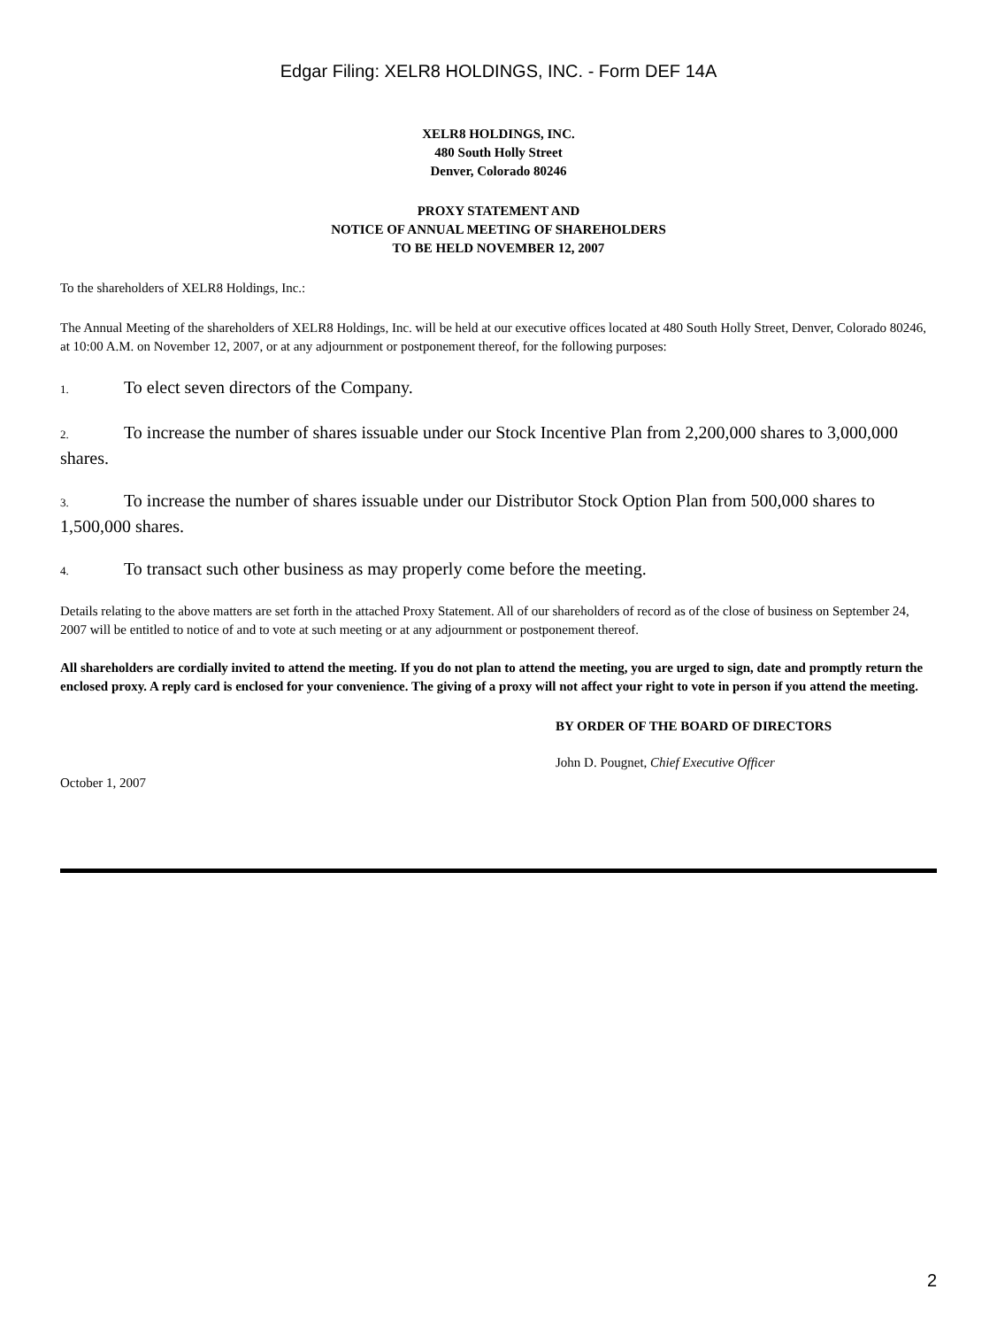Edgar Filing: XELR8 HOLDINGS, INC. - Form DEF 14A
XELR8 HOLDINGS, INC.
480 South Holly Street
Denver, Colorado 80246
PROXY STATEMENT AND
NOTICE OF ANNUAL MEETING OF SHAREHOLDERS
TO BE HELD NOVEMBER 12, 2007
To the shareholders of XELR8 Holdings, Inc.:
The Annual Meeting of the shareholders of XELR8 Holdings, Inc. will be held at our executive offices located at 480 South Holly Street, Denver, Colorado 80246, at 10:00 A.M. on November 12, 2007, or at any adjournment or postponement thereof, for the following purposes:
1. To elect seven directors of the Company.
2. To increase the number of shares issuable under our Stock Incentive Plan from 2,200,000 shares to 3,000,000 shares.
3. To increase the number of shares issuable under our Distributor Stock Option Plan from 500,000 shares to 1,500,000 shares.
4. To transact such other business as may properly come before the meeting.
Details relating to the above matters are set forth in the attached Proxy Statement. All of our shareholders of record as of the close of business on September 24, 2007 will be entitled to notice of and to vote at such meeting or at any adjournment or postponement thereof.
All shareholders are cordially invited to attend the meeting. If you do not plan to attend the meeting, you are urged to sign, date and promptly return the enclosed proxy. A reply card is enclosed for your convenience. The giving of a proxy will not affect your right to vote in person if you attend the meeting.
BY ORDER OF THE BOARD OF DIRECTORS
John D. Pougnet, Chief Executive Officer
October 1, 2007
2